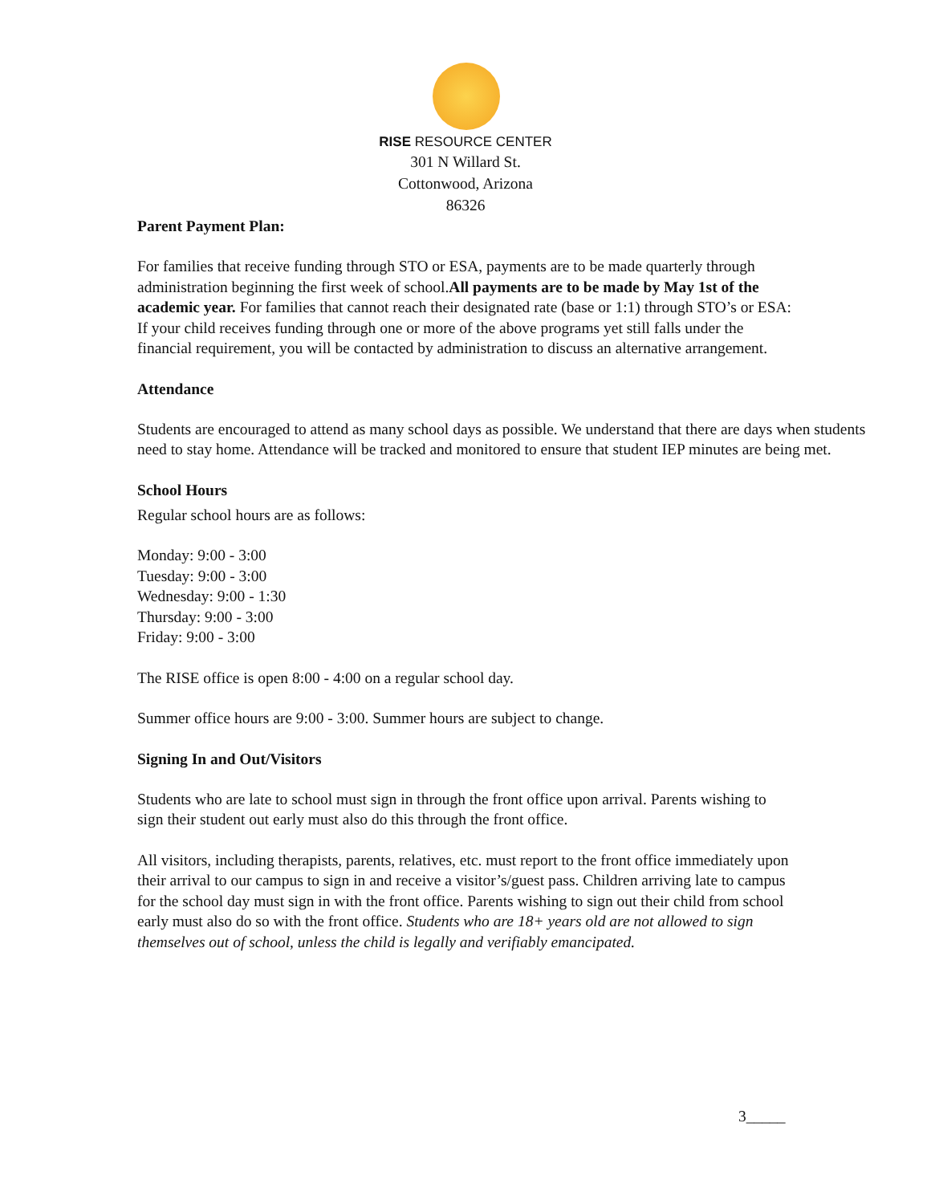RISE RESOURCE CENTER
301 N Willard St.
Cottonwood, Arizona
86326
Parent Payment Plan:
For families that receive funding through STO or ESA, payments are to be made quarterly through administration beginning the first week of school.All payments are to be made by May 1st of the academic year. For families that cannot reach their designated rate (base or 1:1) through STO’s or ESA: If your child receives funding through one or more of the above programs yet still falls under the financial requirement, you will be contacted by administration to discuss an alternative arrangement.
Attendance
Students are encouraged to attend as many school days as possible. We understand that there are days when students need to stay home. Attendance will be tracked and monitored to ensure that student IEP minutes are being met.
School Hours
Regular school hours are as follows:
Monday: 9:00 - 3:00
Tuesday: 9:00 - 3:00
Wednesday: 9:00 - 1:30
Thursday: 9:00 - 3:00
Friday: 9:00 - 3:00
The RISE office is open 8:00 - 4:00 on a regular school day.
Summer office hours are 9:00 - 3:00. Summer hours are subject to change.
Signing In and Out/Visitors
Students who are late to school must sign in through the front office upon arrival. Parents wishing to sign their student out early must also do this through the front office.
All visitors, including therapists, parents, relatives, etc. must report to the front office immediately upon their arrival to our campus to sign in and receive a visitor’s/guest pass. Children arriving late to campus for the school day must sign in with the front office. Parents wishing to sign out their child from school early must also do so with the front office. Students who are 18+ years old are not allowed to sign themselves out of school, unless the child is legally and verifiably emancipated.
3_____